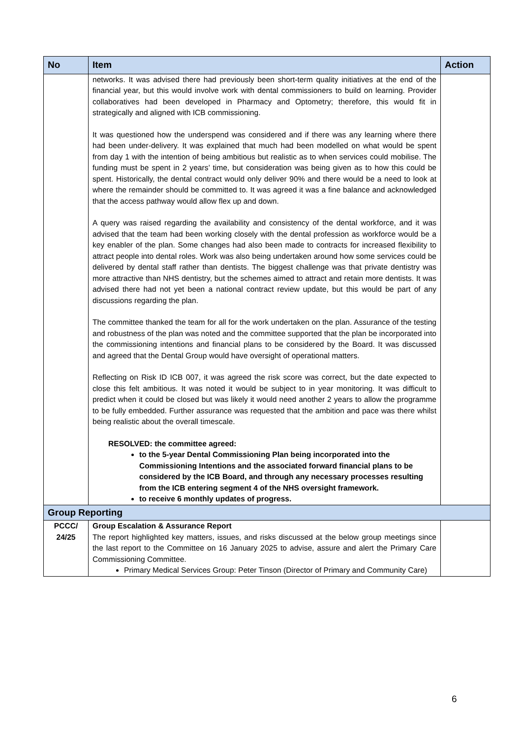| No | Item | Action |
| --- | --- | --- |
| | networks. It was advised there had previously been short-term quality initiatives at the end of the financial year, but this would involve work with dental commissioners to build on learning. Provider collaboratives had been developed in Pharmacy and Optometry; therefore, this would fit in strategically and aligned with ICB commissioning. It was questioned how the underspend was considered and if there was any learning where there had been under-delivery. It was explained that much had been modelled on what would be spent from day 1 with the intention of being ambitious but realistic as to when services could mobilise. The funding must be spent in 2 years’ time, but consideration was being given as to how this could be spent. Historically, the dental contract would only deliver 90% and there would be a need to look at where the remainder should be committed to. It was agreed it was a fine balance and acknowledged that the access pathway would allow flex up and down. A query was raised regarding the availability and consistency of the dental workforce, and it was advised that the team had been working closely with the dental profession as workforce would be a key enabler of the plan. Some changes had also been made to contracts for increased flexibility to attract people into dental roles. Work was also being undertaken around how some services could be delivered by dental staff rather than dentists. The biggest challenge was that private dentistry was more attractive than NHS dentistry, but the schemes aimed to attract and retain more dentists. It was advised there had not yet been a national contract review update, but this would be part of any discussions regarding the plan. The committee thanked the team for all for the work undertaken on the plan. Assurance of the testing and robustness of the plan was noted and the committee supported that the plan be incorporated into the commissioning intentions and financial plans to be considered by the Board. It was discussed and agreed that the Dental Group would have oversight of operational matters. Reflecting on Risk ID ICB 007, it was agreed the risk score was correct, but the date expected to close this felt ambitious. It was noted it would be subject to in year monitoring. It was difficult to predict when it could be closed but was likely it would need another 2 years to allow the programme to be fully embedded. Further assurance was requested that the ambition and pace was there whilst being realistic about the overall timescale. RESOLVED: the committee agreed: to the 5-year Dental Commissioning Plan being incorporated into the Commissioning Intentions and the associated forward financial plans to be considered by the ICB Board, and through any necessary processes resulting from the ICB entering segment 4 of the NHS oversight framework. to receive 6 monthly updates of progress. | |
| Group Reporting | | |
| PCCC/ 24/25 | Group Escalation & Assurance Report The report highlighted key matters, issues, and risks discussed at the below group meetings since the last report to the Committee on 16 January 2025 to advise, assure and alert the Primary Care Commissioning Committee. Primary Medical Services Group: Peter Tinson (Director of Primary and Community Care) | |
6